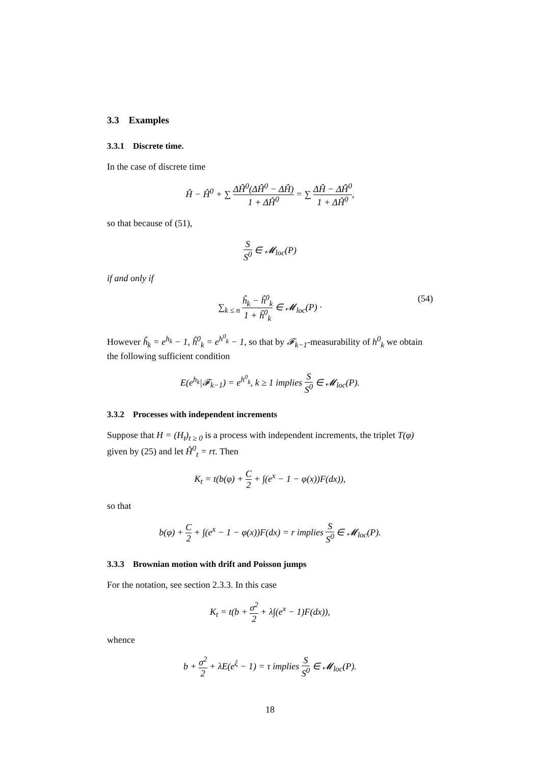3.3 Examples
3.3.1 Discrete time.
In the case of discrete time
Ĥ − Ĥ<sup>0</sup> + ∑ ΔĤ<sup>0</sup>(ΔĤ<sup>0</sup> − ΔĤ) 1 + ΔĤ<sup>0</sup> = ∑ ΔĤ − ΔĤ<sup>0</sup> 1 + ΔĤ<sup>0</sup>,
so that because of (51),
S S<sup>0</sup> ∈ 𝓜<sub>loc</sub>(P)
if and only if
∑<sub>k ≤ n</sub> ĥ<sub>k</sub> − ĥ<sup>0</sup><sub>k</sub> 1 + ĥ<sup>0</sup><sub>k</sub> ∈ 𝓜<sub>loc</sub>(P) · (54)
However ĥ<sub>k</sub> = e<sup>h<sub>k</sub></sup> − 1, ĥ<sup>0</sup><sub>k</sub> = e<sup>h<sup>0</sup><sub>k</sub></sup> − 1, so that by 𝓕<sub>k−1</sub>-measurability of h<sup>0</sup><sub>k</sub> we obtain the following sufficient condition
E(e<sup>h<sub>k</sub></sup>|𝓕<sub>k−1</sub>) = e<sup>h<sup>0</sup><sub>k</sub></sup>, k ≥ 1 implies S S<sup>0</sup> ∈ 𝓜<sub>loc</sub>(P).
3.3.2 Processes with independent increments
Suppose that H = (H<sub>t</sub>)<sub>t ≥ 0</sub> is a process with independent increments, the triplet T(φ) given by (25) and let Ĥ<sup>0</sup><sub>t</sub> = rt. Then
K<sub>t</sub> = t(b(φ) + C 2 + ∫(e<sup>x</sup> − 1 − φ(x))F(dx)),
so that
b(φ) + C 2 + ∫(e<sup>x</sup> − 1 − φ(x))F(dx) = r implies S S<sup>0</sup> ∈ 𝓜<sub>loc</sub>(P).
3.3.3 Brownian motion with drift and Poisson jumps
For the notation, see section 2.3.3. In this case
K<sub>t</sub> = t(b + σ<sup>2</sup> 2 + λ∫(e<sup>x</sup> − 1)F(dx)),
whence
b + σ<sup>2</sup> 2 + λE(e<sup>ξ</sup> − 1) = τ implies S S<sup>0</sup> ∈ 𝓜<sub>loc</sub>(P).
18